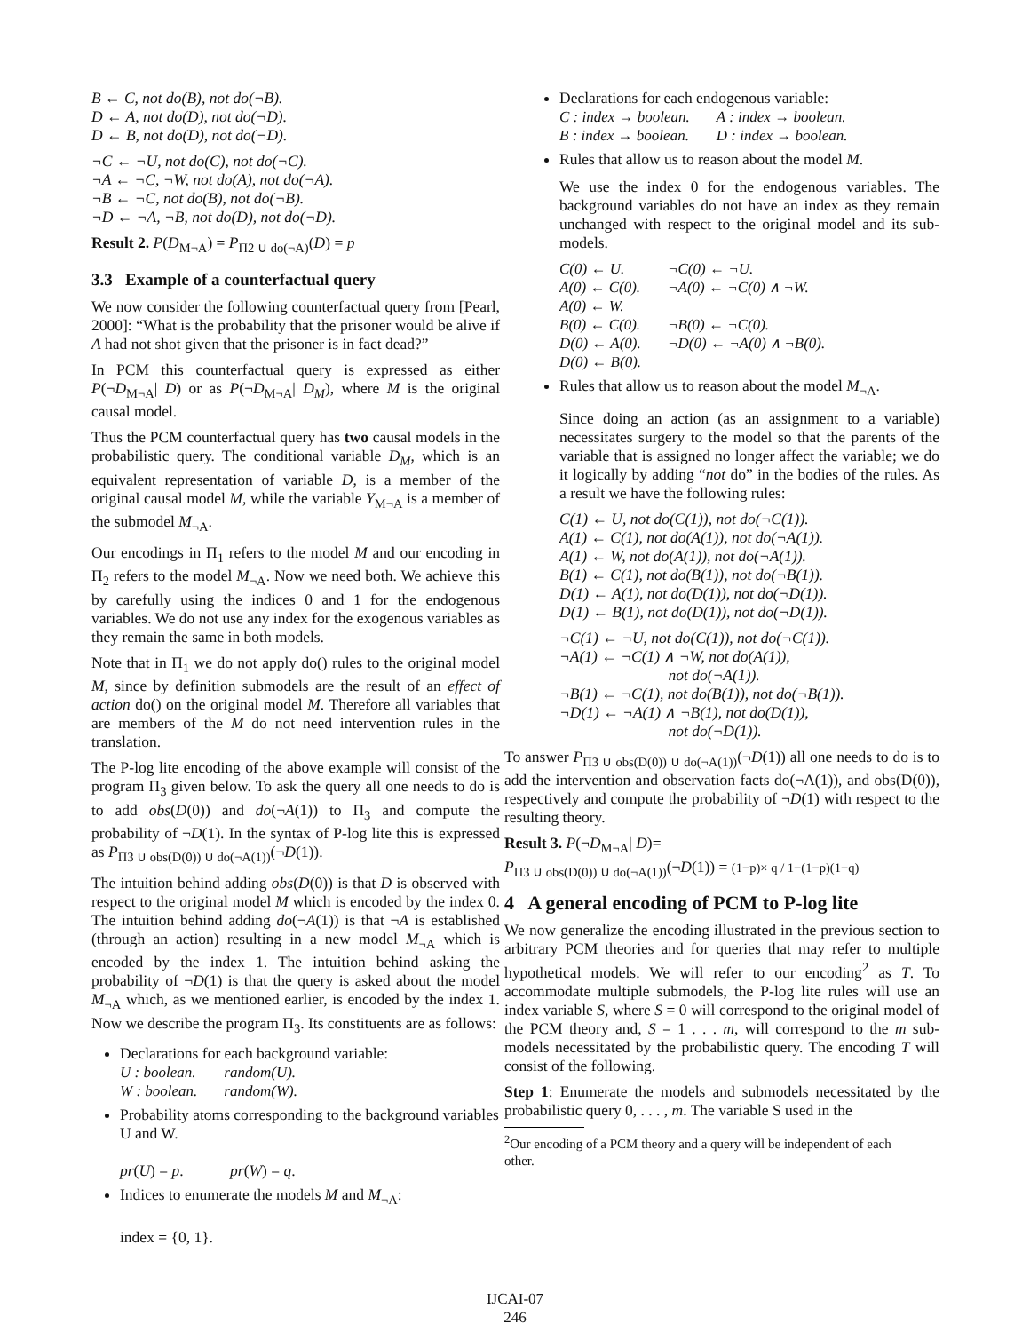B ← C, not do(B), not do(¬B).
D ← A, not do(D), not do(¬D).
D ← B, not do(D), not do(¬D).
¬C ← ¬U, not do(C), not do(¬C).
¬A ← ¬C, ¬W, not do(A), not do(¬A).
¬B ← ¬C, not do(B), not do(¬B).
¬D ← ¬A, ¬B, not do(D), not do(¬D).
Result 2. P(D<sub>M¬A</sub>) = P<sub>Π2 ∪ do(¬A)</sub>(D) = p
3.3 Example of a counterfactual query
We now consider the following counterfactual query from [Pearl, 2000]: “What is the probability that the prisoner would be alive if A had not shot given that the prisoner is in fact dead?”
In PCM this counterfactual query is expressed as either P(¬D<sub>M¬A</sub>| D) or as P(¬D<sub>M¬A</sub>| D<sub>M</sub>), where M is the original causal model.
Thus the PCM counterfactual query has two causal models in the probabilistic query. The conditional variable D<sub>M</sub>, which is an equivalent representation of variable D, is a member of the original causal model M, while the variable Y<sub>M¬A</sub> is a member of the submodel M<sub>¬A</sub>.
Our encodings in Π<sub>1</sub> refers to the model M and our encoding in Π<sub>2</sub> refers to the model M<sub>¬A</sub>. Now we need both. We achieve this by carefully using the indices 0 and 1 for the endogenous variables. We do not use any index for the exogenous variables as they remain the same in both models.
Note that in Π<sub>1</sub> we do not apply do() rules to the original model M, since by definition submodels are the result of an effect of action do() on the original model M. Therefore all variables that are members of the M do not need intervention rules in the translation.
The P-log lite encoding of the above example will consist of the program Π<sub>3</sub> given below. To ask the query all one needs to do is to add obs(D(0)) and do(¬A(1)) to Π<sub>3</sub> and compute the probability of ¬D(1). In the syntax of P-log lite this is expressed as P<sub>Π3 ∪ obs(D(0)) ∪ do(¬A(1))</sub>(¬D(1)).
The intuition behind adding obs(D(0)) is that D is observed with respect to the original model M which is encoded by the index 0. The intuition behind adding do(¬A(1)) is that ¬A is established (through an action) resulting in a new model M<sub>¬A</sub> which is encoded by the index 1. The intuition behind asking the probability of ¬D(1) is that the query is asked about the model M<sub>¬A</sub> which, as we mentioned earlier, is encoded by the index 1. Now we describe the program Π<sub>3</sub>. Its constituents are as follows:
Declarations for each background variable:
| U : boolean. | random(U). |
| W : boolean. | random(W). |
Probability atoms corresponding to the background variables U and W.
pr(U) = p. pr(W) = q.
Indices to enumerate the models M and M<sub>¬A</sub>:
index = {0, 1}.
Declarations for each endogenous variable:
| C : index → boolean. | A : index → boolean. |
| B : index → boolean. | D : index → boolean. |
Rules that allow us to reason about the model M.
We use the index 0 for the endogenous variables. The background variables do not have an index as they remain unchanged with respect to the original model and its sub-models.
| C(0) ← U. | ¬C(0) ← ¬U. |
| A(0) ← C(0). | ¬A(0) ← ¬C(0) ∧ ¬W. |
| A(0) ← W. | |
| B(0) ← C(0). | ¬B(0) ← ¬C(0). |
| D(0) ← A(0). | ¬D(0) ← ¬A(0) ∧ ¬B(0). |
| D(0) ← B(0). | |
Rules that allow us to reason about the model M<sub>¬A</sub>.
Since doing an action (as an assignment to a variable) necessitates surgery to the model so that the parents of the variable that is assigned no longer affect the variable; we do it logically by adding “not do” in the bodies of the rules. As a result we have the following rules:
C(1) ← U, not do(C(1)), not do(¬C(1)).
A(1) ← C(1), not do(A(1)), not do(¬A(1)).
A(1) ← W, not do(A(1)), not do(¬A(1)).
B(1) ← C(1), not do(B(1)), not do(¬B(1)).
D(1) ← A(1), not do(D(1)), not do(¬D(1)).
D(1) ← B(1), not do(D(1)), not do(¬D(1)).
¬C(1) ← ¬U, not do(C(1)), not do(¬C(1)).
¬A(1) ← ¬C(1) ∧ ¬W, not do(A(1)),
not do(¬A(1)).
¬B(1) ← ¬C(1), not do(B(1)), not do(¬B(1)).
¬D(1) ← ¬A(1) ∧ ¬B(1), not do(D(1)),
not do(¬D(1)).
To answer P<sub>Π3 ∪ obs(D(0)) ∪ do(¬A(1))</sub>(¬D(1)) all one needs to do is to add the intervention and observation facts do(¬A(1)), and obs(D(0)), respectively and compute the probability of ¬D(1) with respect to the resulting theory.
Result 3. P(¬D<sub>M¬A</sub>| D)=
P<sub>Π3 ∪ obs(D(0)) ∪ do(¬A(1))</sub>(¬D(1)) = (1−p)× q / 1−(1−p)(1−q)
4 A general encoding of PCM to P-log lite
We now generalize the encoding illustrated in the previous section to arbitrary PCM theories and for queries that may refer to multiple hypothetical models. We will refer to our encoding<sup>2</sup> as T. To accommodate multiple submodels, the P-log lite rules will use an index variable S, where S = 0 will correspond to the original model of the PCM theory and, S = 1 . . . m, will correspond to the m sub-models necessitated by the probabilistic query. The encoding T will consist of the following.
Step 1: Enumerate the models and submodels necessitated by the probabilistic query 0, . . . , m. The variable S used in the
<sup>2</sup> Our encoding of a PCM theory and a query will be independent of each other.
IJCAI-07
246